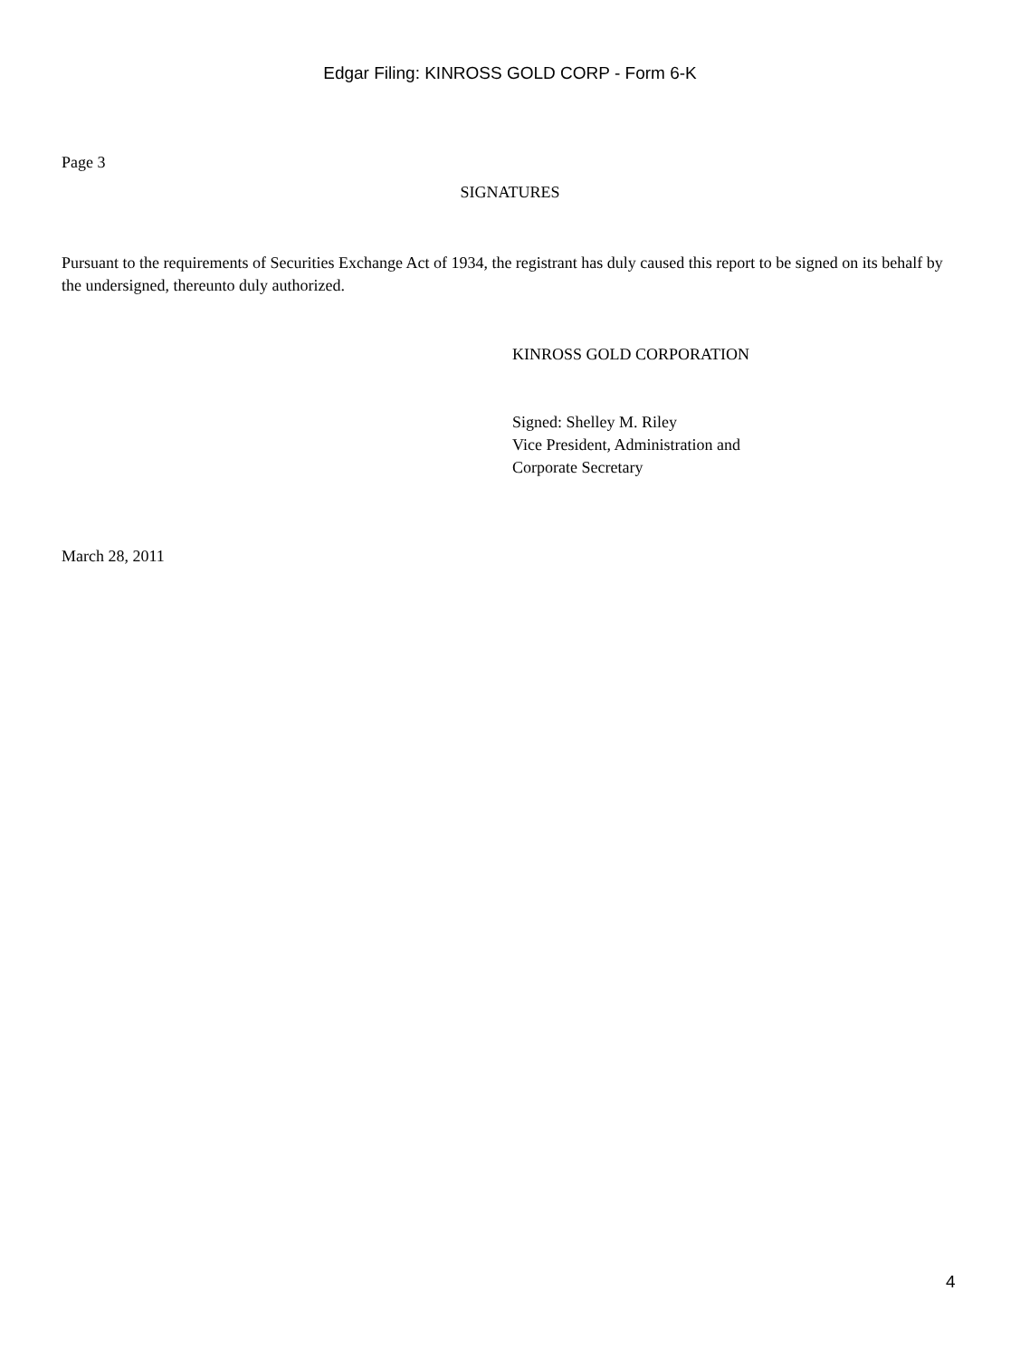Edgar Filing: KINROSS GOLD CORP - Form 6-K
Page 3
SIGNATURES
Pursuant to the requirements of Securities Exchange Act of 1934, the registrant has duly caused this report to be signed on its behalf by the undersigned, thereunto duly authorized.
KINROSS GOLD CORPORATION
Signed: Shelley M. Riley
Vice President, Administration and
Corporate Secretary
March 28, 2011
4